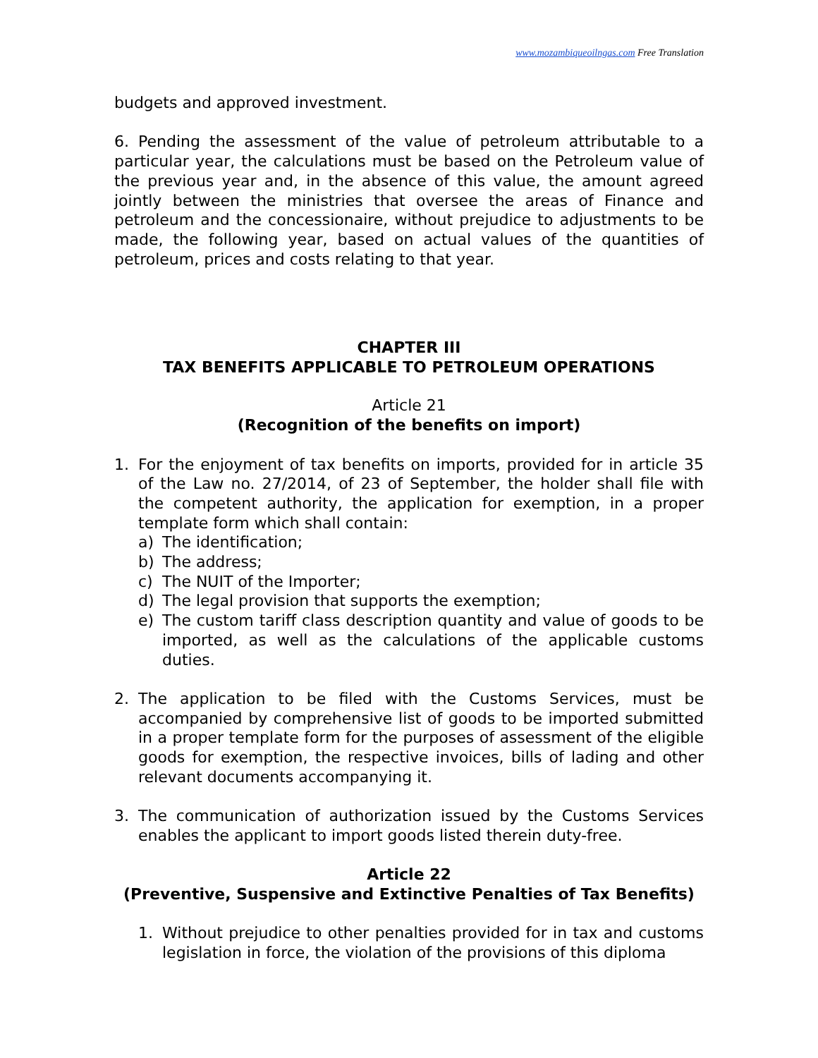www.mozambiqueoilngas.com Free Translation
budgets and approved investment.
6. Pending the assessment of the value of petroleum attributable to a particular year, the calculations must be based on the Petroleum value of the previous year and, in the absence of this value, the amount agreed jointly between the ministries that oversee the areas of Finance and petroleum and the concessionaire, without prejudice to adjustments to be made, the following year, based on actual values of the quantities of petroleum, prices and costs relating to that year.
CHAPTER III
TAX BENEFITS APPLICABLE TO PETROLEUM OPERATIONS
Article 21
(Recognition of the benefits on import)
1. For the enjoyment of tax benefits on imports, provided for in article 35 of the Law no. 27/2014, of 23 of September, the holder shall file with the competent authority, the application for exemption, in a proper template form which shall contain:
a) The identification;
b) The address;
c) The NUIT of the Importer;
d) The legal provision that supports the exemption;
e) The custom tariff class description quantity and value of goods to be imported, as well as the calculations of the applicable customs duties.
2. The application to be filed with the Customs Services, must be accompanied by comprehensive list of goods to be imported submitted in a proper template form for the purposes of assessment of the eligible goods for exemption, the respective invoices, bills of lading and other relevant documents accompanying it.
3. The communication of authorization issued by the Customs Services enables the applicant to import goods listed therein duty-free.
Article 22
(Preventive, Suspensive and Extinctive Penalties of Tax Benefits)
1. Without prejudice to other penalties provided for in tax and customs legislation in force, the violation of the provisions of this diploma